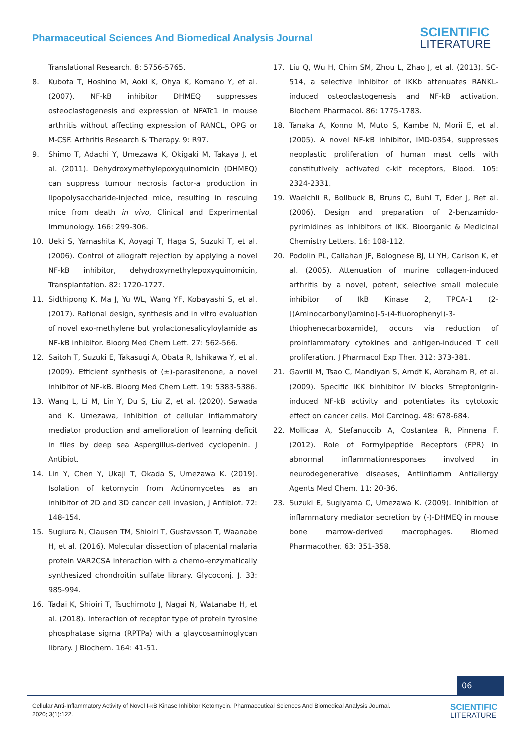Pharmaceutical Sciences And Biomedical Analysis Journal
SCIENTIFIC
LITERATURE
Translational Research. 8: 5756-5765.
8. Kubota T, Hoshino M, Aoki K, Ohya K, Komano Y, et al. (2007). NF-kB inhibitor DHMEQ suppresses osteoclastogenesis and expression of NFATc1 in mouse arthritis without affecting expression of RANCL, OPG or M-CSF. Arthritis Research & Therapy. 9: R97.
9. Shimo T, Adachi Y, Umezawa K, Okigaki M, Takaya J, et al. (2011). Dehydroxymethylepoxyquinomicin (DHMEQ) can suppress tumour necrosis factor-a production in lipopolysaccharide-injected mice, resulting in rescuing mice from death in vivo, Clinical and Experimental Immunology. 166: 299-306.
10. Ueki S, Yamashita K, Aoyagi T, Haga S, Suzuki T, et al. (2006). Control of allograft rejection by applying a novel NF-kB inhibitor, dehydroxymethylepoxyquinomicin, Transplantation. 82: 1720-1727.
11. Sidthipong K, Ma J, Yu WL, Wang YF, Kobayashi S, et al. (2017). Rational design, synthesis and in vitro evaluation of novel exo-methylene but yrolactonesalicyloylamide as NF-kB inhibitor. Bioorg Med Chem Lett. 27: 562-566.
12. Saitoh T, Suzuki E, Takasugi A, Obata R, Ishikawa Y, et al. (2009). Efficient synthesis of (±)-parasitenone, a novel inhibitor of NF-kB. Bioorg Med Chem Lett. 19: 5383-5386.
13. Wang L, Li M, Lin Y, Du S, Liu Z, et al. (2020). Sawada and K. Umezawa, Inhibition of cellular inflammatory mediator production and amelioration of learning deficit in flies by deep sea Aspergillus-derived cyclopenin. J Antibiot.
14. Lin Y, Chen Y, Ukaji T, Okada S, Umezawa K. (2019). Isolation of ketomycin from Actinomycetes as an inhibitor of 2D and 3D cancer cell invasion, J Antibiot. 72: 148-154.
15. Sugiura N, Clausen TM, Shioiri T, Gustavsson T, Waanabe H, et al. (2016). Molecular dissection of placental malaria protein VAR2CSA interaction with a chemo-enzymatically synthesized chondroitin sulfate library. Glycoconj. J. 33: 985-994.
16. Tadai K, Shioiri T, Tsuchimoto J, Nagai N, Watanabe H, et al. (2018). Interaction of receptor type of protein tyrosine phosphatase sigma (RPTPa) with a glaycosaminoglycan library. J Biochem. 164: 41-51.
17. Liu Q, Wu H, Chim SM, Zhou L, Zhao J, et al. (2013). SC-514, a selective inhibitor of IKKb attenuates RANKL-induced osteoclastogenesis and NF-kB activation. Biochem Pharmacol. 86: 1775-1783.
18. Tanaka A, Konno M, Muto S, Kambe N, Morii E, et al. (2005). A novel NF-kB inhibitor, IMD-0354, suppresses neoplastic proliferation of human mast cells with constitutively activated c-kit receptors, Blood. 105: 2324-2331.
19. Waelchli R, Bollbuck B, Bruns C, Buhl T, Eder J, Ret al. (2006). Design and preparation of 2-benzamido-pyrimidines as inhibitors of IKK. Bioorganic & Medicinal Chemistry Letters. 16: 108-112.
20. Podolin PL, Callahan JF, Bolognese BJ, Li YH, Carlson K, et al. (2005). Attenuation of murine collagen-induced arthritis by a novel, potent, selective small molecule inhibitor of IkB Kinase 2, TPCA-1 (2-[(Aminocarbonyl)amino]-5-(4-fluorophenyl)-3-thiophenecarboxamide), occurs via reduction of proinflammatory cytokines and antigen-induced T cell proliferation. J Pharmacol Exp Ther. 312: 373-381.
21. Gavriil M, Tsao C, Mandiyan S, Arndt K, Abraham R, et al. (2009). Specific IKK binhibitor IV blocks Streptonigrin-induced NF-kB activity and potentiates its cytotoxic effect on cancer cells. Mol Carcinog. 48: 678-684.
22. Mollicaa A, Stefanuccib A, Costantea R, Pinnena F. (2012). Role of Formylpeptide Receptors (FPR) in abnormal inflammationresponses involved in neurodegenerative diseases, Antiinflamm Antiallergy Agents Med Chem. 11: 20-36.
23. Suzuki E, Sugiyama C, Umezawa K. (2009). Inhibition of inflammatory mediator secretion by (-)-DHMEQ in mouse bone marrow-derived macrophages. Biomed Pharmacother. 63: 351-358.
06
Cellular Anti-Inflammatory Activity of Novel I-κB Kinase Inhibitor Ketomycin. Pharmaceutical Sciences And Biomedical Analysis Journal. 2020; 3(1):122.
SCIENTIFIC
LITERATURE